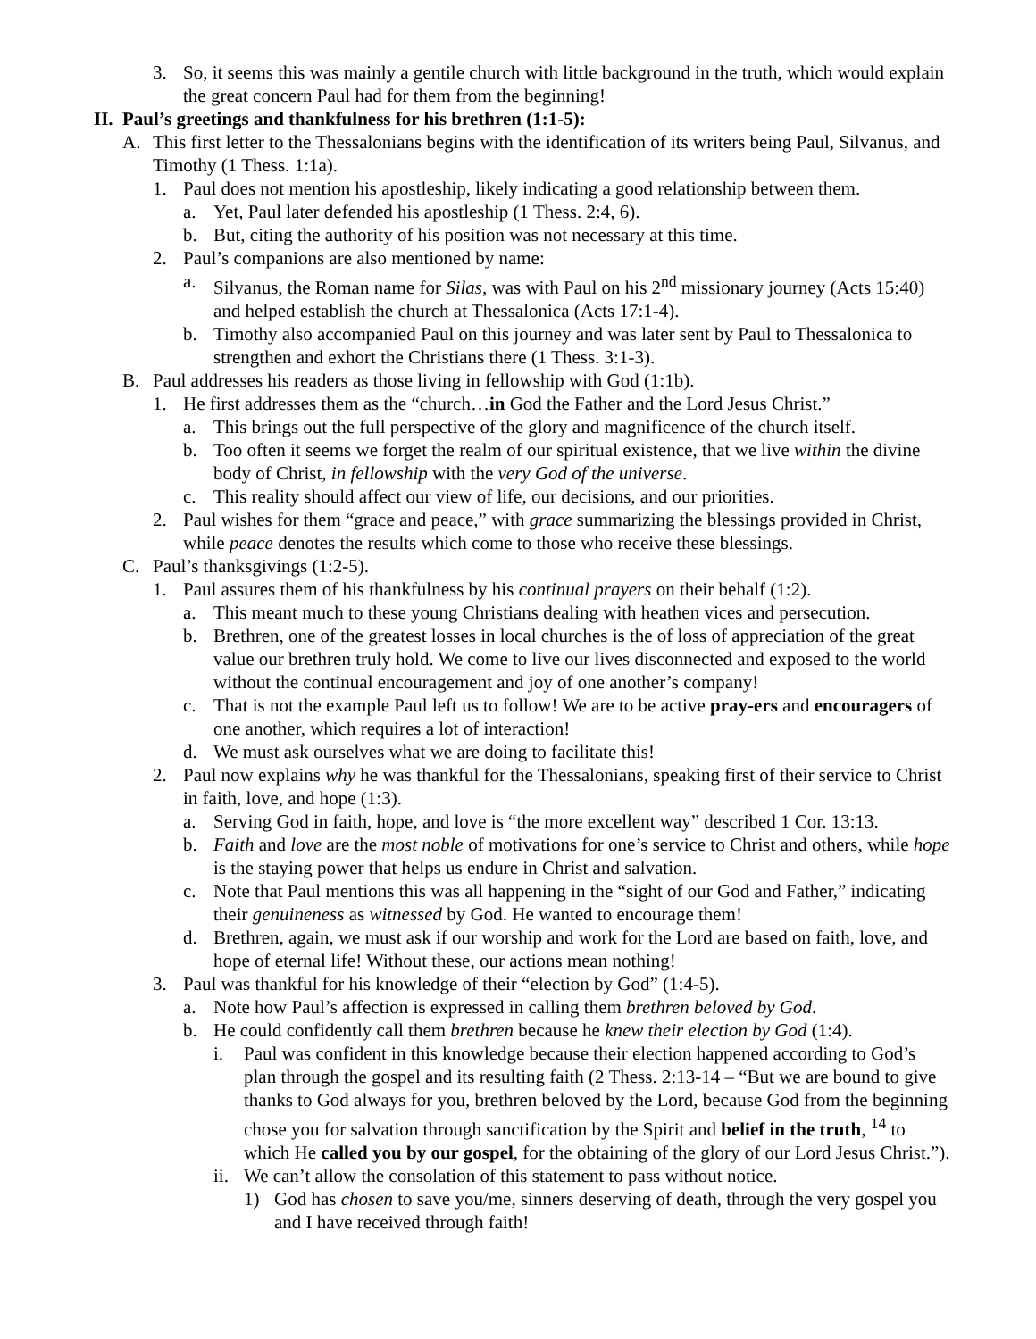3. So, it seems this was mainly a gentile church with little background in the truth, which would explain the great concern Paul had for them from the beginning!
II. Paul’s greetings and thankfulness for his brethren (1:1-5):
A. This first letter to the Thessalonians begins with the identification of its writers being Paul, Silvanus, and Timothy (1 Thess. 1:1a).
1. Paul does not mention his apostleship, likely indicating a good relationship between them.
a. Yet, Paul later defended his apostleship (1 Thess. 2:4, 6).
b. But, citing the authority of his position was not necessary at this time.
2. Paul’s companions are also mentioned by name:
a. Silvanus, the Roman name for Silas, was with Paul on his 2<sup>nd</sup> missionary journey (Acts 15:40) and helped establish the church at Thessalonica (Acts 17:1-4).
b. Timothy also accompanied Paul on this journey and was later sent by Paul to Thessalonica to strengthen and exhort the Christians there (1 Thess. 3:1-3).
B. Paul addresses his readers as those living in fellowship with God (1:1b).
1. He first addresses them as the “church…in God the Father and the Lord Jesus Christ.”
a. This brings out the full perspective of the glory and magnificence of the church itself.
b. Too often it seems we forget the realm of our spiritual existence, that we live within the divine body of Christ, in fellowship with the very God of the universe.
c. This reality should affect our view of life, our decisions, and our priorities.
2. Paul wishes for them “grace and peace,” with grace summarizing the blessings provided in Christ, while peace denotes the results which come to those who receive these blessings.
C. Paul’s thanksgivings (1:2-5).
1. Paul assures them of his thankfulness by his continual prayers on their behalf (1:2).
a. This meant much to these young Christians dealing with heathen vices and persecution.
b. Brethren, one of the greatest losses in local churches is the of loss of appreciation of the great value our brethren truly hold. We come to live our lives disconnected and exposed to the world without the continual encouragement and joy of one another’s company!
c. That is not the example Paul left us to follow! We are to be active pray-ers and encouragers of one another, which requires a lot of interaction!
d. We must ask ourselves what we are doing to facilitate this!
2. Paul now explains why he was thankful for the Thessalonians, speaking first of their service to Christ in faith, love, and hope (1:3).
a. Serving God in faith, hope, and love is “the more excellent way” described 1 Cor. 13:13.
b. Faith and love are the most noble of motivations for one’s service to Christ and others, while hope is the staying power that helps us endure in Christ and salvation.
c. Note that Paul mentions this was all happening in the “sight of our God and Father,” indicating their genuineness as witnessed by God. He wanted to encourage them!
d. Brethren, again, we must ask if our worship and work for the Lord are based on faith, love, and hope of eternal life! Without these, our actions mean nothing!
3. Paul was thankful for his knowledge of their “election by God” (1:4-5).
a. Note how Paul’s affection is expressed in calling them brethren beloved by God.
b. He could confidently call them brethren because he knew their election by God (1:4).
i. Paul was confident in this knowledge because their election happened according to God’s plan through the gospel and its resulting faith (2 Thess. 2:13-14 – “But we are bound to give thanks to God always for you, brethren beloved by the Lord, because God from the beginning chose you for salvation through sanctification by the Spirit and belief in the truth, <sup>14</sup> to which He called you by our gospel, for the obtaining of the glory of our Lord Jesus Christ.”).
ii. We can’t allow the consolation of this statement to pass without notice.
1) God has chosen to save you/me, sinners deserving of death, through the very gospel you and I have received through faith!